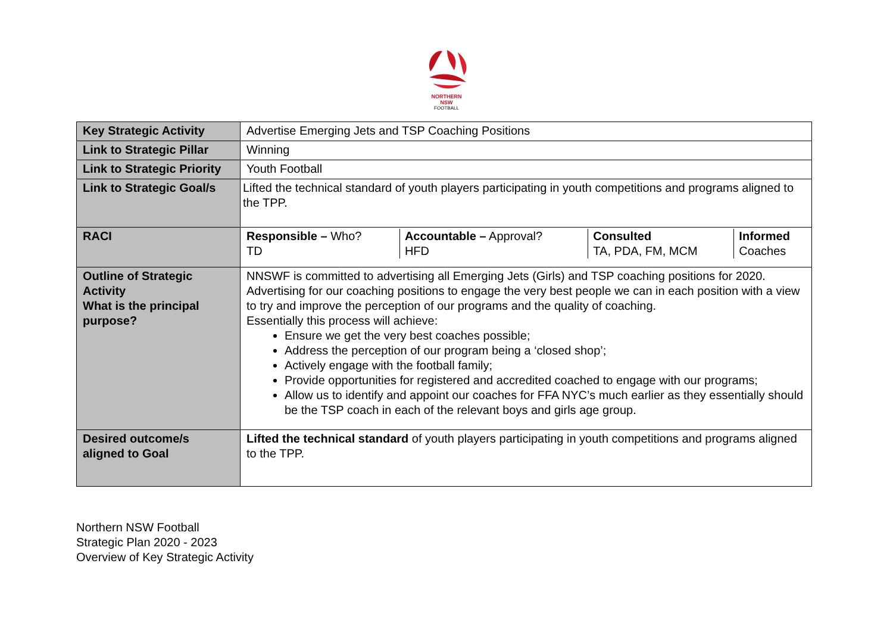NORTHERN
NSW
FOOTBALL
| Key Strategic Activity | Advertise Emerging Jets and TSP Coaching Positions |
| Link to Strategic Pillar | Winning |
| Link to Strategic Priority | Youth Football |
| Link to Strategic Goal/s | Lifted the technical standard of youth players participating in youth competitions and programs aligned to the TPP. |
| RACI | / Responsible – Who? TD / Accountable – Approval? HFD / Consulted TA, PDA, FM, MCM / Informed Coaches / |
| Outline of Strategic Activity What is the principal purpose? | NNSWF is committed to advertising all Emerging Jets (Girls) and TSP coaching positions for 2020. Advertising for our coaching positions to engage the very best people we can in each position with a view to try and improve the perception of our programs and the quality of coaching. Essentially this process will achieve: Ensure we get the very best coaches possible; Address the perception of our program being a ‘closed shop’; Actively engage with the football family; Provide opportunities for registered and accredited coached to engage with our programs; Allow us to identify and appoint our coaches for FFA NYC’s much earlier as they essentially should be the TSP coach in each of the relevant boys and girls age group. |
| Desired outcome/s aligned to Goal | Lifted the technical standard of youth players participating in youth competitions and programs aligned to the TPP. |
Northern NSW Football
Strategic Plan 2020 - 2023
Overview of Key Strategic Activity